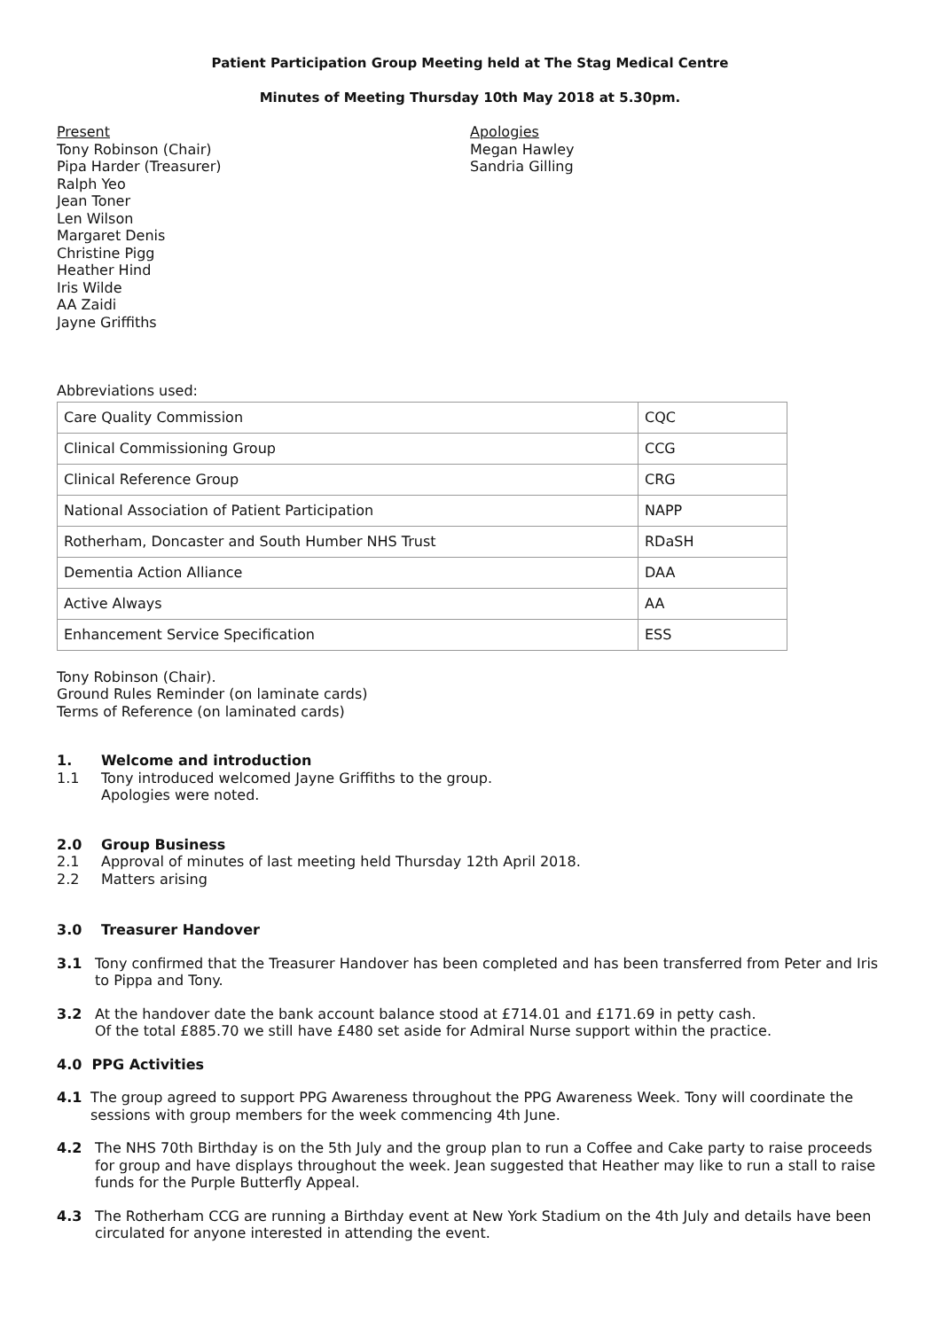Patient Participation Group Meeting held at The Stag Medical Centre
Minutes of Meeting Thursday 10th May 2018 at 5.30pm.
Present
Tony Robinson (Chair)
Pipa Harder (Treasurer)
Ralph Yeo
Jean Toner
Len Wilson
Margaret Denis
Christine Pigg
Heather Hind
Iris Wilde
AA Zaidi
Jayne Griffiths
Apologies
Megan Hawley
Sandria Gilling
Abbreviations used:
| Care Quality Commission | CQC |
| Clinical Commissioning Group | CCG |
| Clinical Reference Group | CRG |
| National Association of Patient Participation | NAPP |
| Rotherham, Doncaster and South Humber NHS Trust | RDaSH |
| Dementia Action Alliance | DAA |
| Active Always | AA |
| Enhancement Service Specification | ESS |
Tony Robinson (Chair).
Ground Rules Reminder (on laminate cards)
Terms of Reference (on laminated cards)
1. Welcome and introduction
1.1 Tony introduced welcomed Jayne Griffiths to the group.
Apologies were noted.
2.0 Group Business
2.1 Approval of minutes of last meeting held Thursday 12th April 2018.
2.2 Matters arising
3.0 Treasurer Handover
3.1 Tony confirmed that the Treasurer Handover has been completed and has been transferred from Peter and Iris to Pippa and Tony.
3.2 At the handover date the bank account balance stood at £714.01 and £171.69 in petty cash.
Of the total £885.70 we still have £480 set aside for Admiral Nurse support within the practice.
4.0 PPG Activities
4.1 The group agreed to support PPG Awareness throughout the PPG Awareness Week. Tony will coordinate the sessions with group members for the week commencing 4th June.
4.2 The NHS 70th Birthday is on the 5th July and the group plan to run a Coffee and Cake party to raise proceeds for group and have displays throughout the week. Jean suggested that Heather may like to run a stall to raise funds for the Purple Butterfly Appeal.
4.3 The Rotherham CCG are running a Birthday event at New York Stadium on the 4th July and details have been circulated for anyone interested in attending the event.